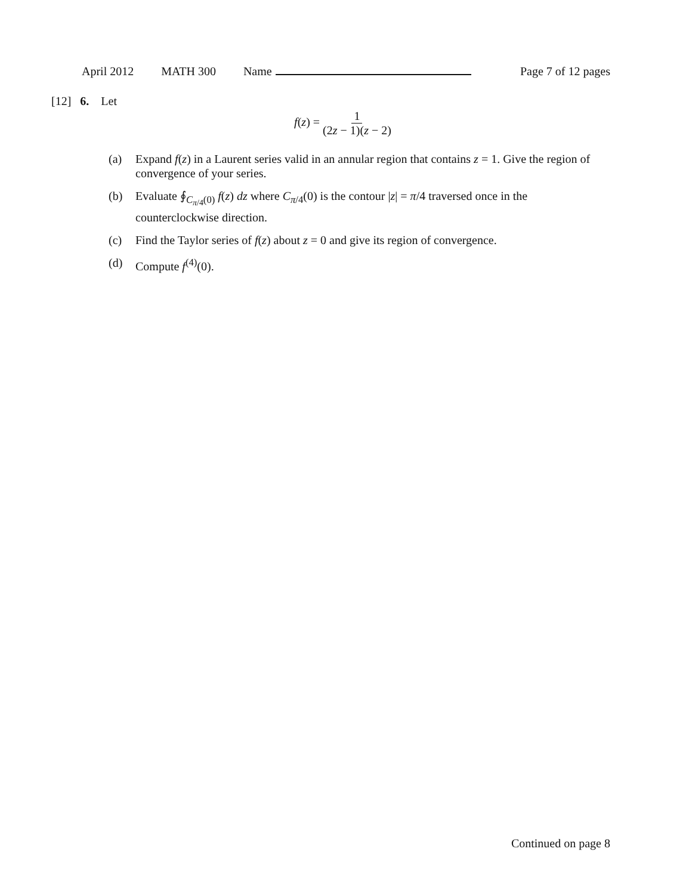April 2012 MATH 300 Name Page 7 of 12 pages
[12] 6. Let
f(z) = 1 (2z − 1)(z − 2)
(a) Expand f(z) in a Laurent series valid in an annular region that contains z = 1. Give the region of convergence of your series.
(b) Evaluate ∮<sub>C<sub>π/4</sub>(0)</sub> f(z) dz where C<sub>π/4</sub>(0) is the contour |z| = π/4 traversed once in the counterclockwise direction.
(c) Find the Taylor series of f(z) about z = 0 and give its region of convergence.
(d) Compute f<sup>(4)</sup>(0).
Continued on page 8